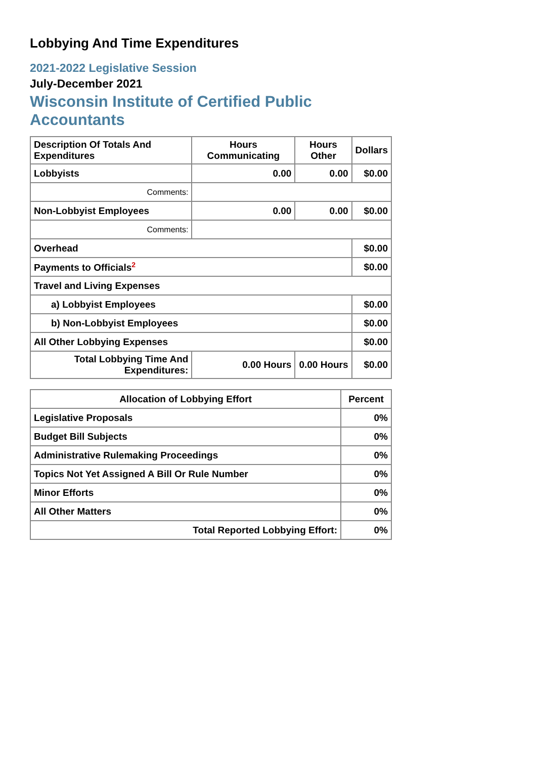Lobbying And Time Expenditures
2021-2022 Legislative Session
July-December 2021
Wisconsin Institute of Certified Public Accountants
| Description Of Totals And Expenditures | Hours Communicating | Hours Other | Dollars |
| --- | --- | --- | --- |
| Lobbyists | 0.00 | 0.00 | $0.00 |
| Comments: | | | |
| Non-Lobbyist Employees | 0.00 | 0.00 | $0.00 |
| Comments: | | | |
| Overhead | | | $0.00 |
| Payments to Officials<sup>2</sup> | | | $0.00 |
| Travel and Living Expenses | | | |
| a) Lobbyist Employees | | | $0.00 |
| b) Non-Lobbyist Employees | | | $0.00 |
| All Other Lobbying Expenses | | | $0.00 |
| Total Lobbying Time And Expenditures: | 0.00 Hours | 0.00 Hours | $0.00 |
| Allocation of Lobbying Effort | Percent |
| --- | --- |
| Legislative Proposals | 0% |
| Budget Bill Subjects | 0% |
| Administrative Rulemaking Proceedings | 0% |
| Topics Not Yet Assigned A Bill Or Rule Number | 0% |
| Minor Efforts | 0% |
| All Other Matters | 0% |
| Total Reported Lobbying Effort: | 0% |